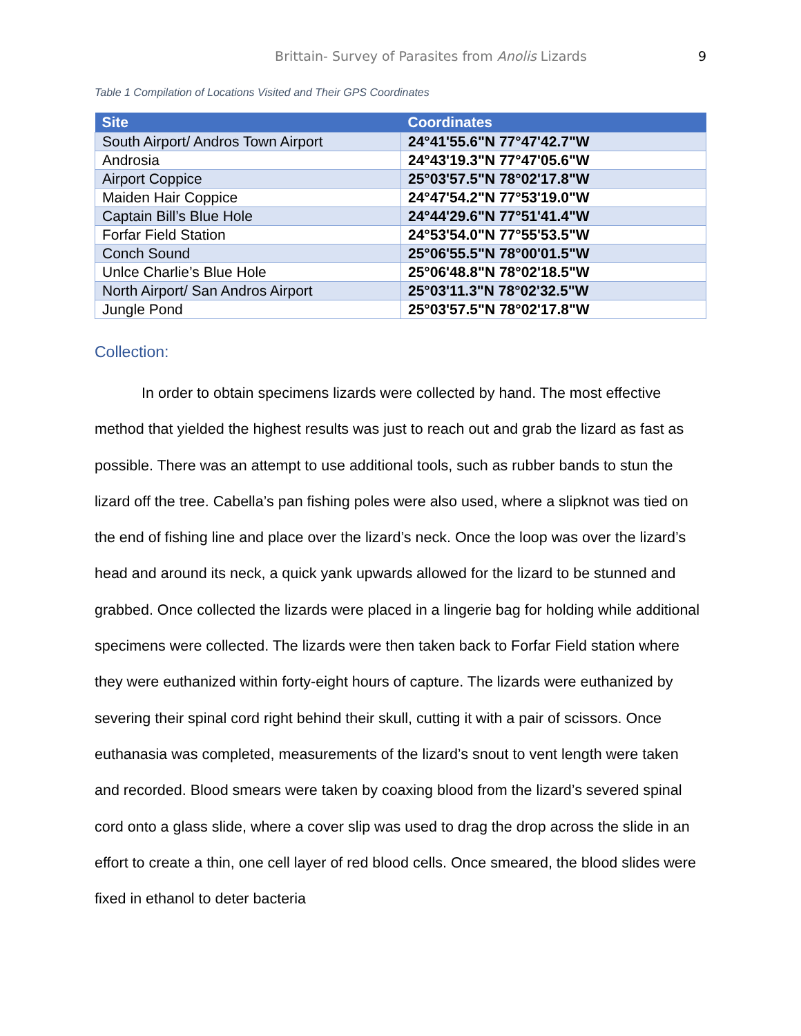Brittain- Survey of Parasites from Anolis Lizards 9
Table 1 Compilation of Locations Visited and Their GPS Coordinates
| Site | Coordinates |
| --- | --- |
| South Airport/ Andros Town Airport | 24°41'55.6"N 77°47'42.7"W |
| Androsia | 24°43'19.3"N 77°47'05.6"W |
| Airport Coppice | 25°03'57.5"N 78°02'17.8"W |
| Maiden Hair Coppice | 24°47'54.2"N 77°53'19.0"W |
| Captain Bill’s Blue Hole | 24°44'29.6"N 77°51'41.4"W |
| Forfar Field Station | 24°53'54.0"N 77°55'53.5"W |
| Conch Sound | 25°06'55.5"N 78°00'01.5"W |
| Unlce Charlie’s Blue Hole | 25°06'48.8"N 78°02'18.5"W |
| North Airport/ San Andros Airport | 25°03'11.3"N 78°02'32.5"W |
| Jungle Pond | 25°03'57.5"N 78°02'17.8"W |
Collection:
In order to obtain specimens lizards were collected by hand. The most effective method that yielded the highest results was just to reach out and grab the lizard as fast as possible. There was an attempt to use additional tools, such as rubber bands to stun the lizard off the tree. Cabella’s pan fishing poles were also used, where a slipknot was tied on the end of fishing line and place over the lizard’s neck. Once the loop was over the lizard’s head and around its neck, a quick yank upwards allowed for the lizard to be stunned and grabbed. Once collected the lizards were placed in a lingerie bag for holding while additional specimens were collected. The lizards were then taken back to Forfar Field station where they were euthanized within forty-eight hours of capture. The lizards were euthanized by severing their spinal cord right behind their skull, cutting it with a pair of scissors. Once euthanasia was completed, measurements of the lizard’s snout to vent length were taken and recorded. Blood smears were taken by coaxing blood from the lizard’s severed spinal cord onto a glass slide, where a cover slip was used to drag the drop across the slide in an effort to create a thin, one cell layer of red blood cells. Once smeared, the blood slides were fixed in ethanol to deter bacteria